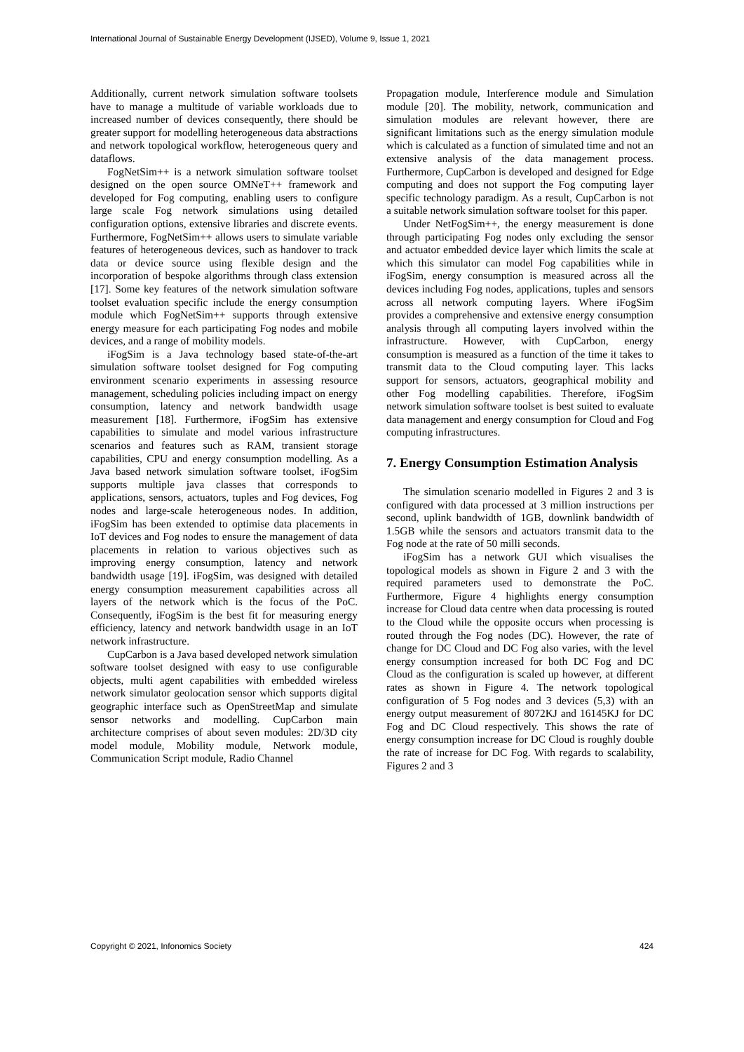International Journal of Sustainable Energy Development (IJSED), Volume 9, Issue 1, 2021
Additionally, current network simulation software toolsets have to manage a multitude of variable workloads due to increased number of devices consequently, there should be greater support for modelling heterogeneous data abstractions and network topological workflow, heterogeneous query and dataflows.
FogNetSim++ is a network simulation software toolset designed on the open source OMNeT++ framework and developed for Fog computing, enabling users to configure large scale Fog network simulations using detailed configuration options, extensive libraries and discrete events. Furthermore, FogNetSim++ allows users to simulate variable features of heterogeneous devices, such as handover to track data or device source using flexible design and the incorporation of bespoke algorithms through class extension [17]. Some key features of the network simulation software toolset evaluation specific include the energy consumption module which FogNetSim++ supports through extensive energy measure for each participating Fog nodes and mobile devices, and a range of mobility models.
iFogSim is a Java technology based state-of-the-art simulation software toolset designed for Fog computing environment scenario experiments in assessing resource management, scheduling policies including impact on energy consumption, latency and network bandwidth usage measurement [18]. Furthermore, iFogSim has extensive capabilities to simulate and model various infrastructure scenarios and features such as RAM, transient storage capabilities, CPU and energy consumption modelling. As a Java based network simulation software toolset, iFogSim supports multiple java classes that corresponds to applications, sensors, actuators, tuples and Fog devices, Fog nodes and large-scale heterogeneous nodes. In addition, iFogSim has been extended to optimise data placements in IoT devices and Fog nodes to ensure the management of data placements in relation to various objectives such as improving energy consumption, latency and network bandwidth usage [19]. iFogSim, was designed with detailed energy consumption measurement capabilities across all layers of the network which is the focus of the PoC. Consequently, iFogSim is the best fit for measuring energy efficiency, latency and network bandwidth usage in an IoT network infrastructure.
CupCarbon is a Java based developed network simulation software toolset designed with easy to use configurable objects, multi agent capabilities with embedded wireless network simulator geolocation sensor which supports digital geographic interface such as OpenStreetMap and simulate sensor networks and modelling. CupCarbon main architecture comprises of about seven modules: 2D/3D city model module, Mobility module, Network module, Communication Script module, Radio Channel
Propagation module, Interference module and Simulation module [20]. The mobility, network, communication and simulation modules are relevant however, there are significant limitations such as the energy simulation module which is calculated as a function of simulated time and not an extensive analysis of the data management process. Furthermore, CupCarbon is developed and designed for Edge computing and does not support the Fog computing layer specific technology paradigm. As a result, CupCarbon is not a suitable network simulation software toolset for this paper.
Under NetFogSim++, the energy measurement is done through participating Fog nodes only excluding the sensor and actuator embedded device layer which limits the scale at which this simulator can model Fog capabilities while in iFogSim, energy consumption is measured across all the devices including Fog nodes, applications, tuples and sensors across all network computing layers. Where iFogSim provides a comprehensive and extensive energy consumption analysis through all computing layers involved within the infrastructure. However, with CupCarbon, energy consumption is measured as a function of the time it takes to transmit data to the Cloud computing layer. This lacks support for sensors, actuators, geographical mobility and other Fog modelling capabilities. Therefore, iFogSim network simulation software toolset is best suited to evaluate data management and energy consumption for Cloud and Fog computing infrastructures.
7. Energy Consumption Estimation Analysis
The simulation scenario modelled in Figures 2 and 3 is configured with data processed at 3 million instructions per second, uplink bandwidth of 1GB, downlink bandwidth of 1.5GB while the sensors and actuators transmit data to the Fog node at the rate of 50 milli seconds.
iFogSim has a network GUI which visualises the topological models as shown in Figure 2 and 3 with the required parameters used to demonstrate the PoC. Furthermore, Figure 4 highlights energy consumption increase for Cloud data centre when data processing is routed to the Cloud while the opposite occurs when processing is routed through the Fog nodes (DC). However, the rate of change for DC Cloud and DC Fog also varies, with the level energy consumption increased for both DC Fog and DC Cloud as the configuration is scaled up however, at different rates as shown in Figure 4. The network topological configuration of 5 Fog nodes and 3 devices (5,3) with an energy output measurement of 8072KJ and 16145KJ for DC Fog and DC Cloud respectively. This shows the rate of energy consumption increase for DC Cloud is roughly double the rate of increase for DC Fog. With regards to scalability, Figures 2 and 3
Copyright © 2021, Infonomics Society 424